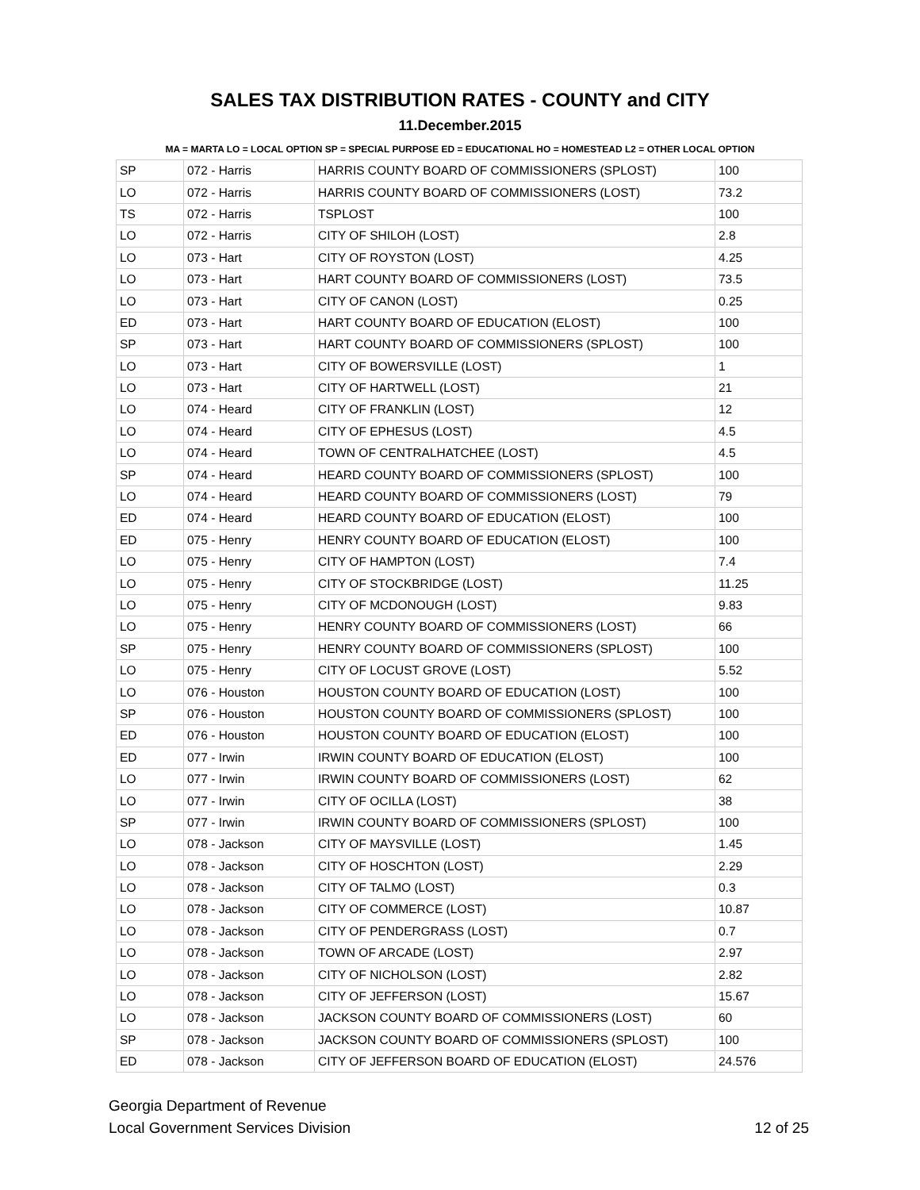SALES TAX DISTRIBUTION RATES - COUNTY and CITY
11.December.2015
MA = MARTA LO = LOCAL OPTION SP = SPECIAL PURPOSE ED = EDUCATIONAL HO = HOMESTEAD L2 = OTHER LOCAL OPTION
| SP | 072 - Harris | HARRIS COUNTY BOARD OF COMMISSIONERS (SPLOST) | 100 |
| LO | 072 - Harris | HARRIS COUNTY BOARD OF COMMISSIONERS (LOST) | 73.2 |
| TS | 072 - Harris | TSPLOST | 100 |
| LO | 072 - Harris | CITY OF SHILOH (LOST) | 2.8 |
| LO | 073 - Hart | CITY OF ROYSTON (LOST) | 4.25 |
| LO | 073 - Hart | HART COUNTY BOARD OF COMMISSIONERS (LOST) | 73.5 |
| LO | 073 - Hart | CITY OF CANON (LOST) | 0.25 |
| ED | 073 - Hart | HART COUNTY BOARD OF EDUCATION (ELOST) | 100 |
| SP | 073 - Hart | HART COUNTY BOARD OF COMMISSIONERS (SPLOST) | 100 |
| LO | 073 - Hart | CITY OF BOWERSVILLE (LOST) | 1 |
| LO | 073 - Hart | CITY OF HARTWELL (LOST) | 21 |
| LO | 074 - Heard | CITY OF FRANKLIN (LOST) | 12 |
| LO | 074 - Heard | CITY OF EPHESUS (LOST) | 4.5 |
| LO | 074 - Heard | TOWN OF CENTRALHATCHEE (LOST) | 4.5 |
| SP | 074 - Heard | HEARD COUNTY BOARD OF COMMISSIONERS (SPLOST) | 100 |
| LO | 074 - Heard | HEARD COUNTY BOARD OF COMMISSIONERS (LOST) | 79 |
| ED | 074 - Heard | HEARD COUNTY BOARD OF EDUCATION (ELOST) | 100 |
| ED | 075 - Henry | HENRY COUNTY BOARD OF EDUCATION (ELOST) | 100 |
| LO | 075 - Henry | CITY OF HAMPTON (LOST) | 7.4 |
| LO | 075 - Henry | CITY OF STOCKBRIDGE (LOST) | 11.25 |
| LO | 075 - Henry | CITY OF MCDONOUGH (LOST) | 9.83 |
| LO | 075 - Henry | HENRY COUNTY BOARD OF COMMISSIONERS (LOST) | 66 |
| SP | 075 - Henry | HENRY COUNTY BOARD OF COMMISSIONERS (SPLOST) | 100 |
| LO | 075 - Henry | CITY OF LOCUST GROVE (LOST) | 5.52 |
| LO | 076 - Houston | HOUSTON COUNTY BOARD OF EDUCATION (LOST) | 100 |
| SP | 076 - Houston | HOUSTON COUNTY BOARD OF COMMISSIONERS (SPLOST) | 100 |
| ED | 076 - Houston | HOUSTON COUNTY BOARD OF EDUCATION (ELOST) | 100 |
| ED | 077 - Irwin | IRWIN COUNTY BOARD OF EDUCATION (ELOST) | 100 |
| LO | 077 - Irwin | IRWIN COUNTY BOARD OF COMMISSIONERS (LOST) | 62 |
| LO | 077 - Irwin | CITY OF OCILLA (LOST) | 38 |
| SP | 077 - Irwin | IRWIN COUNTY BOARD OF COMMISSIONERS (SPLOST) | 100 |
| LO | 078 - Jackson | CITY OF MAYSVILLE (LOST) | 1.45 |
| LO | 078 - Jackson | CITY OF HOSCHTON (LOST) | 2.29 |
| LO | 078 - Jackson | CITY OF TALMO (LOST) | 0.3 |
| LO | 078 - Jackson | CITY OF COMMERCE (LOST) | 10.87 |
| LO | 078 - Jackson | CITY OF PENDERGRASS (LOST) | 0.7 |
| LO | 078 - Jackson | TOWN OF ARCADE (LOST) | 2.97 |
| LO | 078 - Jackson | CITY OF NICHOLSON (LOST) | 2.82 |
| LO | 078 - Jackson | CITY OF JEFFERSON (LOST) | 15.67 |
| LO | 078 - Jackson | JACKSON COUNTY BOARD OF COMMISSIONERS (LOST) | 60 |
| SP | 078 - Jackson | JACKSON COUNTY BOARD OF COMMISSIONERS (SPLOST) | 100 |
| ED | 078 - Jackson | CITY OF JEFFERSON BOARD OF EDUCATION (ELOST) | 24.576 |
Georgia Department of Revenue
Local Government Services Division
12 of 25